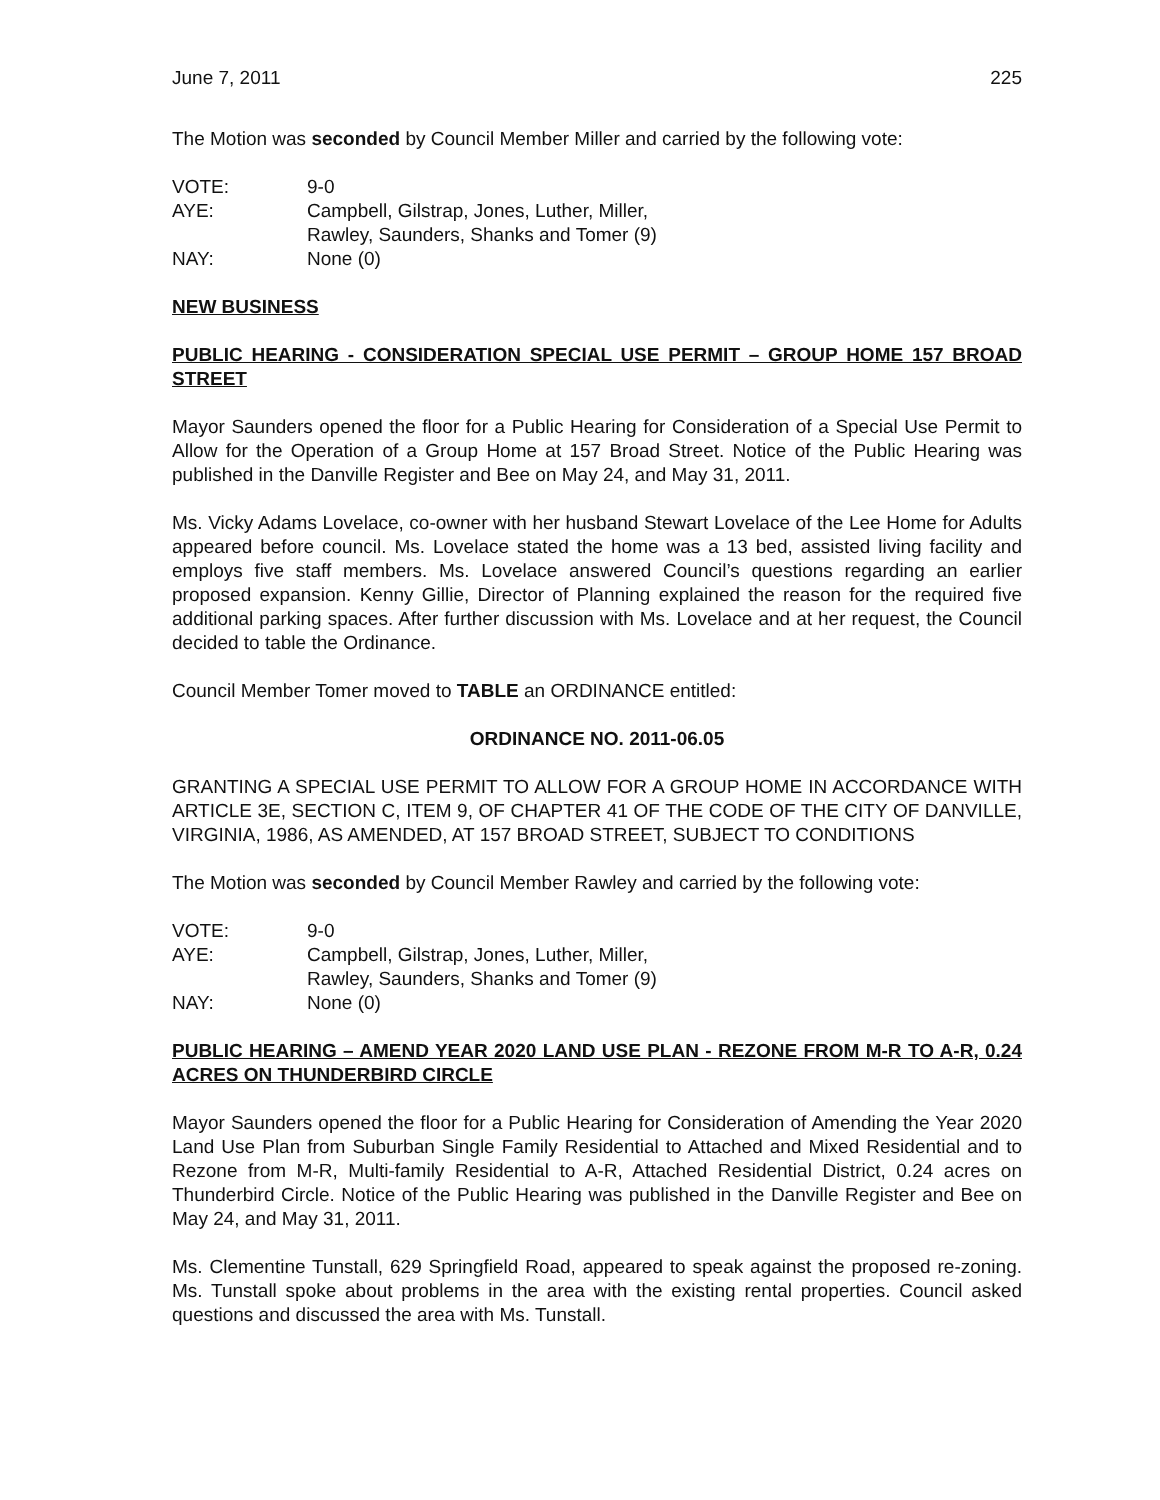June 7, 2011 225
The Motion was seconded by Council Member Miller and carried by the following vote:
VOTE: 9-0
AYE: Campbell, Gilstrap, Jones, Luther, Miller,
Rawley, Saunders, Shanks and Tomer (9)
NAY: None (0)
NEW BUSINESS
PUBLIC HEARING - CONSIDERATION SPECIAL USE PERMIT – GROUP HOME 157 BROAD STREET
Mayor Saunders opened the floor for a Public Hearing for Consideration of a Special Use Permit to Allow for the Operation of a Group Home at 157 Broad Street. Notice of the Public Hearing was published in the Danville Register and Bee on May 24, and May 31, 2011.
Ms. Vicky Adams Lovelace, co-owner with her husband Stewart Lovelace of the Lee Home for Adults appeared before council. Ms. Lovelace stated the home was a 13 bed, assisted living facility and employs five staff members. Ms. Lovelace answered Council’s questions regarding an earlier proposed expansion. Kenny Gillie, Director of Planning explained the reason for the required five additional parking spaces. After further discussion with Ms. Lovelace and at her request, the Council decided to table the Ordinance.
Council Member Tomer moved to TABLE an ORDINANCE entitled:
ORDINANCE NO. 2011-06.05
GRANTING A SPECIAL USE PERMIT TO ALLOW FOR A GROUP HOME IN ACCORDANCE WITH ARTICLE 3E, SECTION C, ITEM 9, OF CHAPTER 41 OF THE CODE OF THE CITY OF DANVILLE, VIRGINIA, 1986, AS AMENDED, AT 157 BROAD STREET, SUBJECT TO CONDITIONS
The Motion was seconded by Council Member Rawley and carried by the following vote:
VOTE: 9-0
AYE: Campbell, Gilstrap, Jones, Luther, Miller,
Rawley, Saunders, Shanks and Tomer (9)
NAY: None (0)
PUBLIC HEARING – AMEND YEAR 2020 LAND USE PLAN - REZONE FROM M-R TO A-R, 0.24 ACRES ON THUNDERBIRD CIRCLE
Mayor Saunders opened the floor for a Public Hearing for Consideration of Amending the Year 2020 Land Use Plan from Suburban Single Family Residential to Attached and Mixed Residential and to Rezone from M-R, Multi-family Residential to A-R, Attached Residential District, 0.24 acres on Thunderbird Circle. Notice of the Public Hearing was published in the Danville Register and Bee on May 24, and May 31, 2011.
Ms. Clementine Tunstall, 629 Springfield Road, appeared to speak against the proposed re-zoning. Ms. Tunstall spoke about problems in the area with the existing rental properties. Council asked questions and discussed the area with Ms. Tunstall.